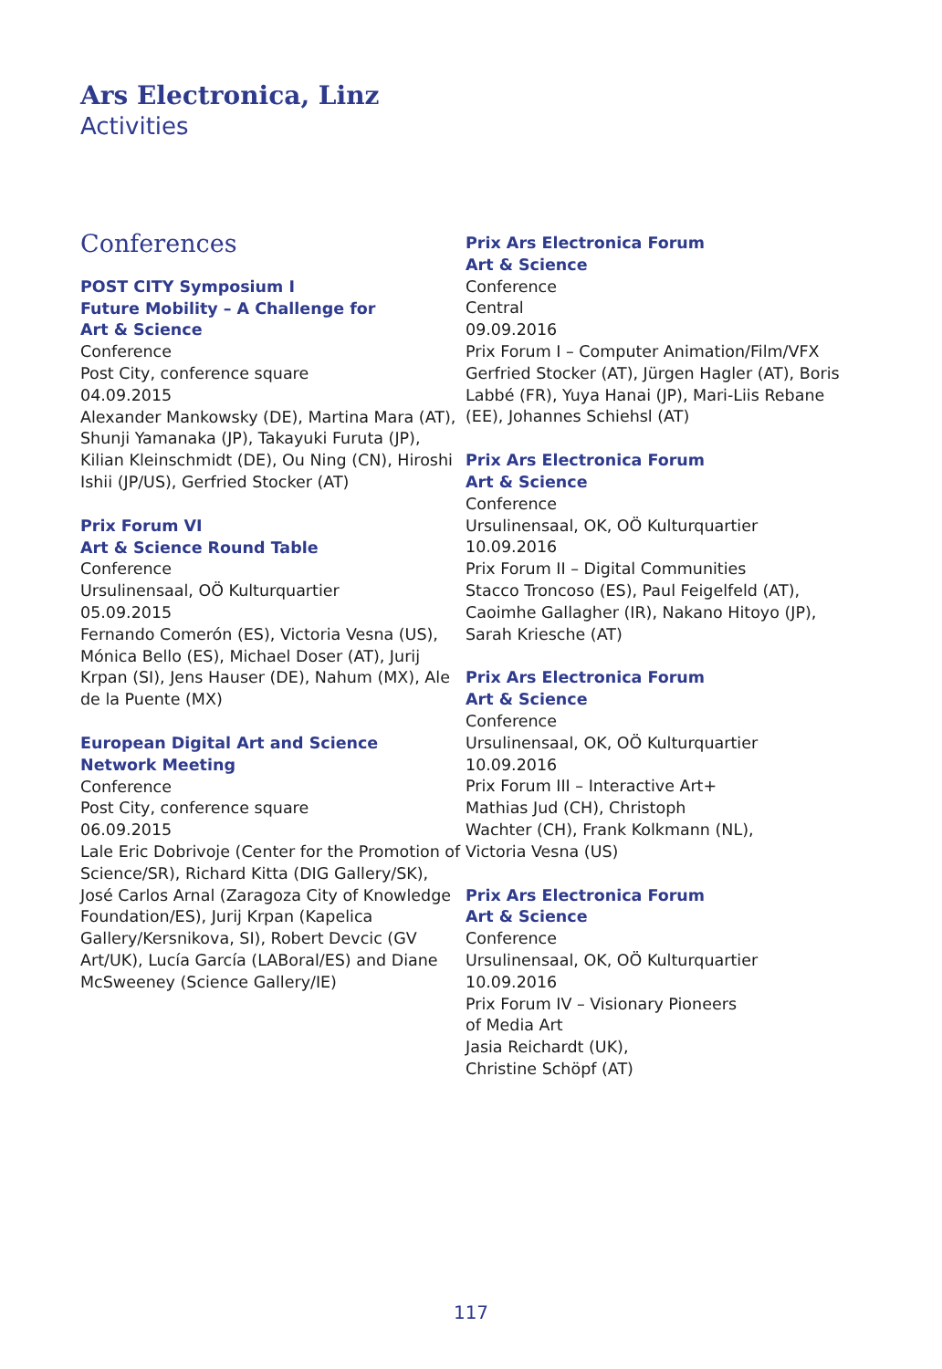Ars Electronica, Linz
Activities
Conferences
POST CITY Symposium I
Future Mobility – A Challenge for
Art & Science
Conference
Post City, conference square
04.09.2015
Alexander Mankowsky (DE), Martina Mara (AT), Shunji Yamanaka (JP), Takayuki Furuta (JP), Kilian Kleinschmidt (DE), Ou Ning (CN), Hiroshi Ishii (JP/US), Gerfried Stocker (AT)
Prix Forum VI
Art & Science Round Table
Conference
Ursulinensaal, OÖ Kulturquartier
05.09.2015
Fernando Comerón (ES), Victoria Vesna (US), Mónica Bello (ES), Michael Doser (AT), Jurij Krpan (SI), Jens Hauser (DE), Nahum (MX), Ale de la Puente (MX)
European Digital Art and Science
Network Meeting
Conference
Post City, conference square
06.09.2015
Lale Eric Dobrivoje (Center for the Promotion of Science/SR), Richard Kitta (DIG Gallery/SK), José Carlos Arnal (Zaragoza City of Knowledge Foundation/ES), Jurij Krpan (Kapelica Gallery/Kersnikova, SI), Robert Devcic (GV Art/UK), Lucía García (LABoral/ES) and Diane McSweeney (Science Gallery/IE)
Prix Ars Electronica Forum
Art & Science
Conference
Central
09.09.2016
Prix Forum I – Computer Animation/Film/VFX
Gerfried Stocker (AT), Jürgen Hagler (AT), Boris Labbé (FR), Yuya Hanai (JP), Mari-Liis Rebane (EE), Johannes Schiehsl (AT)
Prix Ars Electronica Forum
Art & Science
Conference
Ursulinensaal, OK, OÖ Kulturquartier
10.09.2016
Prix Forum II – Digital Communities
Stacco Troncoso (ES), Paul Feigelfeld (AT), Caoimhe Gallagher (IR), Nakano Hitoyo (JP), Sarah Kriesche (AT)
Prix Ars Electronica Forum
Art & Science
Conference
Ursulinensaal, OK, OÖ Kulturquartier
10.09.2016
Prix Forum III – Interactive Art+
Mathias Jud (CH), Christoph
Wachter (CH), Frank Kolkmann (NL),
Victoria Vesna (US)
Prix Ars Electronica Forum
Art & Science
Conference
Ursulinensaal, OK, OÖ Kulturquartier
10.09.2016
Prix Forum IV – Visionary Pioneers
of Media Art
Jasia Reichardt (UK),
Christine Schöpf (AT)
117